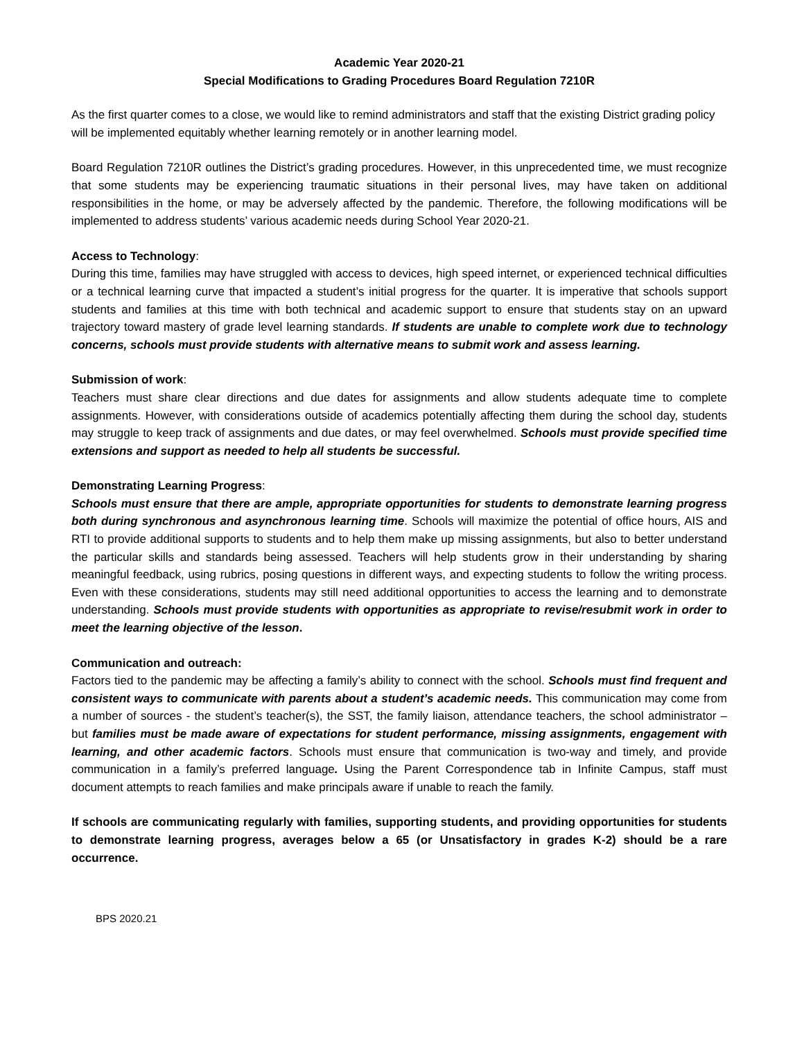Academic Year 2020-21
Special Modifications to Grading Procedures Board Regulation 7210R
As the first quarter comes to a close, we would like to remind administrators and staff that the existing District grading policy will be implemented equitably whether learning remotely or in another learning model.
Board Regulation 7210R outlines the District’s grading procedures. However, in this unprecedented time, we must recognize that some students may be experiencing traumatic situations in their personal lives, may have taken on additional responsibilities in the home, or may be adversely affected by the pandemic. Therefore, the following modifications will be implemented to address students’ various academic needs during School Year 2020-21.
Access to Technology:
During this time, families may have struggled with access to devices, high speed internet, or experienced technical difficulties or a technical learning curve that impacted a student’s initial progress for the quarter. It is imperative that schools support students and families at this time with both technical and academic support to ensure that students stay on an upward trajectory toward mastery of grade level learning standards. If students are unable to complete work due to technology concerns, schools must provide students with alternative means to submit work and assess learning.
Submission of work:
Teachers must share clear directions and due dates for assignments and allow students adequate time to complete assignments. However, with considerations outside of academics potentially affecting them during the school day, students may struggle to keep track of assignments and due dates, or may feel overwhelmed. Schools must provide specified time extensions and support as needed to help all students be successful.
Demonstrating Learning Progress:
Schools must ensure that there are ample, appropriate opportunities for students to demonstrate learning progress both during synchronous and asynchronous learning time. Schools will maximize the potential of office hours, AIS and RTI to provide additional supports to students and to help them make up missing assignments, but also to better understand the particular skills and standards being assessed. Teachers will help students grow in their understanding by sharing meaningful feedback, using rubrics, posing questions in different ways, and expecting students to follow the writing process. Even with these considerations, students may still need additional opportunities to access the learning and to demonstrate understanding. Schools must provide students with opportunities as appropriate to revise/resubmit work in order to meet the learning objective of the lesson.
Communication and outreach:
Factors tied to the pandemic may be affecting a family’s ability to connect with the school. Schools must find frequent and consistent ways to communicate with parents about a student’s academic needs. This communication may come from a number of sources - the student’s teacher(s), the SST, the family liaison, attendance teachers, the school administrator – but families must be made aware of expectations for student performance, missing assignments, engagement with learning, and other academic factors. Schools must ensure that communication is two-way and timely, and provide communication in a family’s preferred language. Using the Parent Correspondence tab in Infinite Campus, staff must document attempts to reach families and make principals aware if unable to reach the family.
If schools are communicating regularly with families, supporting students, and providing opportunities for students to demonstrate learning progress, averages below a 65 (or Unsatisfactory in grades K-2) should be a rare occurrence.
BPS 2020.21